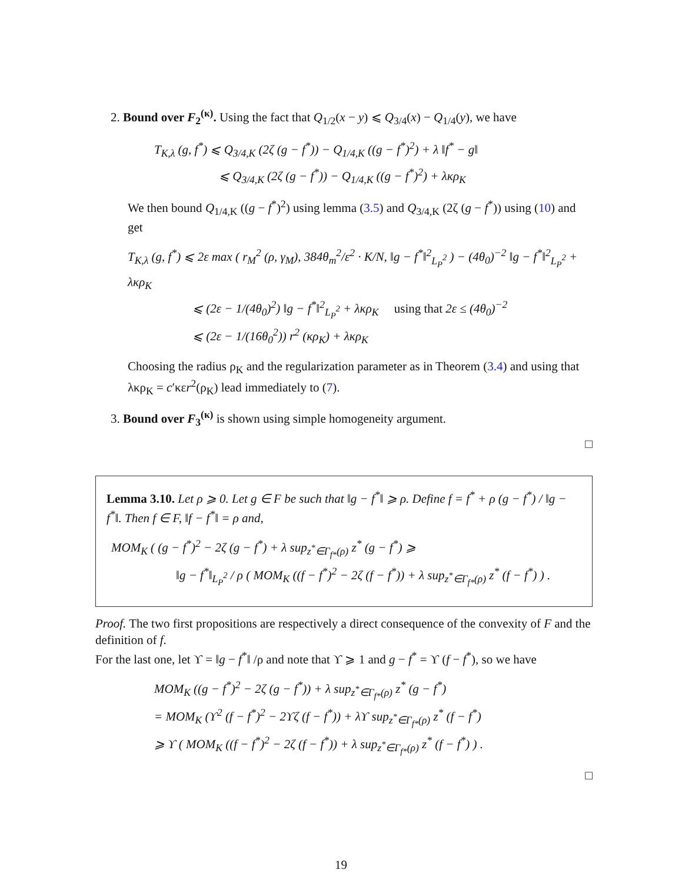2. Bound over F<sub>2</sub><sup>(κ)</sup>. Using the fact that Q<sub>1/2</sub>(x − y) ⩽ Q<sub>3/4</sub>(x) − Q<sub>1/4</sub>(y), we have
T<sub>K,λ</sub> (g, f<sup>*</sup>) ⩽ Q<sub>3/4,K</sub> (2ζ (g − f<sup>*</sup>)) − Q<sub>1/4,K</sub> ((g − f<sup>*</sup>)<sup>2</sup>) + λ ‖f<sup>*</sup> − g‖
⩽ Q<sub>3/4,K</sub> (2ζ (g − f<sup>*</sup>)) − Q<sub>1/4,K</sub> ((g − f<sup>*</sup>)<sup>2</sup>) + λκρ<sub>K</sub>
We then bound Q<sub>1/4,K</sub> ((g − f<sup>*</sup>)<sup>2</sup>) using lemma (3.5) and Q<sub>3/4,K</sub> (2ζ (g − f<sup>*</sup>)) using (10) and get
T<sub>K,λ</sub> (g, f<sup>*</sup>) ⩽ 2ε max ( r<sub>M</sub><sup>2</sup> (ρ, γ<sub>M</sub>), 384θ<sub>m</sub><sup>2</sup>/ε<sup>2</sup> · K/N, ‖g − f<sup>*</sup>‖<sup>2</sup><sub>L<sub>P</sub><sup>2</sup></sub> ) − (4θ<sub>0</sub>)<sup>−2</sup> ‖g − f<sup>*</sup>‖<sup>2</sup><sub>L<sub>P</sub><sup>2</sup></sub> + λκρ<sub>K</sub>
⩽ (2ε − 1/(4θ<sub>0</sub>)<sup>2</sup>) ‖g − f<sup>*</sup>‖<sup>2</sup><sub>L<sub>P</sub><sup>2</sup></sub> + λκρ<sub>K</sub> using that 2ε ≤ (4θ<sub>0</sub>)<sup>−2</sup>
⩽ (2ε − 1/(16θ<sub>0</sub><sup>2</sup>)) r<sup>2</sup> (κρ<sub>K</sub>) + λκρ<sub>K</sub>
Choosing the radius ρ<sub>K</sub> and the regularization parameter as in Theorem (3.4) and using that λκρ<sub>K</sub> = c′κεr<sup>2</sup>(ρ<sub>K</sub>) lead immediately to (7).
3. Bound over F<sub>3</sub><sup>(κ)</sup> is shown using simple homogeneity argument.
□
Lemma 3.10. Let ρ ⩾ 0. Let g ∈ F be such that ‖g − f<sup>*</sup>‖ ⩾ ρ. Define f = f<sup>*</sup> + ρ (g − f<sup>*</sup>) / ‖g − f<sup>*</sup>‖. Then f ∈ F, ‖f − f<sup>*</sup>‖ = ρ and,
MOM<sub>K</sub> ( (g − f<sup>*</sup>)<sup>2</sup> − 2ζ (g − f<sup>*</sup>) + λ sup<sub>z<sup>*</sup>∈Γ<sub>f*</sub>(ρ)</sub> z<sup>*</sup> (g − f<sup>*</sup>) ⩾
‖g − f<sup>*</sup>‖<sub>L<sub>P</sub><sup>2</sup></sub> / ρ ( MOM<sub>K</sub> ((f − f<sup>*</sup>)<sup>2</sup> − 2ζ (f − f<sup>*</sup>)) + λ sup<sub>z<sup>*</sup>∈Γ<sub>f*</sub>(ρ)</sub> z<sup>*</sup> (f − f<sup>*</sup>) ) .
Proof. The two first propositions are respectively a direct consequence of the convexity of F and the definition of f.
For the last one, let ϒ = ‖g − f<sup>*</sup>‖ /ρ and note that ϒ ⩾ 1 and g − f<sup>*</sup> = ϒ (f − f<sup>*</sup>), so we have
MOM<sub>K</sub> ((g − f<sup>*</sup>)<sup>2</sup> − 2ζ (g − f<sup>*</sup>)) + λ sup<sub>z<sup>*</sup>∈Γ<sub>f*</sub>(ρ)</sub> z<sup>*</sup> (g − f<sup>*</sup>)
= MOM<sub>K</sub> (ϒ<sup>2</sup> (f − f<sup>*</sup>)<sup>2</sup> − 2ϒζ (f − f<sup>*</sup>)) + λϒ sup<sub>z<sup>*</sup>∈Γ<sub>f*</sub>(ρ)</sub> z<sup>*</sup> (f − f<sup>*</sup>)
⩾ ϒ ( MOM<sub>K</sub> ((f − f<sup>*</sup>)<sup>2</sup> − 2ζ (f − f<sup>*</sup>)) + λ sup<sub>z<sup>*</sup>∈Γ<sub>f*</sub>(ρ)</sub> z<sup>*</sup> (f − f<sup>*</sup>) ) .
□
19